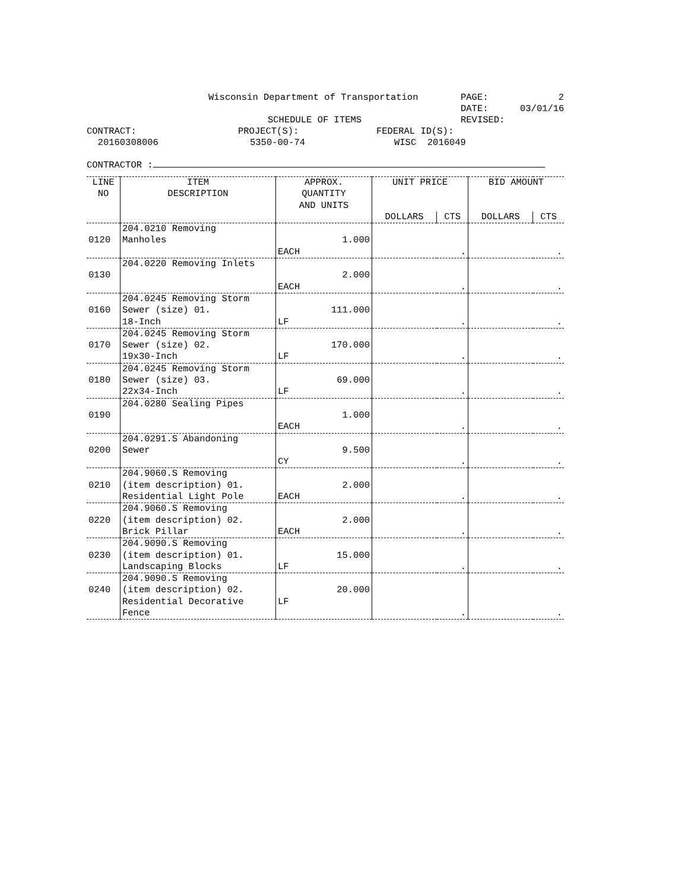Wisconsin Department of Transportation PAGE: 2
DATE: 03/01/16
SCHEDULE OF ITEMS REVISED:
CONTRACT: PROJECT(S): FEDERAL ID(S):
20160308006 5350-00-74 WISC 2016049
CONTRACTOR :
| LINE NO | ITEM DESCRIPTION | APPROX. QUANTITY AND UNITS | UNIT PRICE | | BID AMOUNT | |
| --- | --- | --- | --- | --- | --- | --- |
| | | | DOLLARS | CTS | DOLLARS | CTS |
| 0120 | 204.0210 Removing Manholes | 1.000 EACH | . | | . | |
| 0130 | 204.0220 Removing Inlets | 2.000 EACH | . | | . | |
| 0160 | 204.0245 Removing Storm Sewer (size) 01. 18-Inch | 111.000 LF | . | | . | |
| 0170 | 204.0245 Removing Storm Sewer (size) 02. 19x30-Inch | 170.000 LF | . | | . | |
| 0180 | 204.0245 Removing Storm Sewer (size) 03. 22x34-Inch | 69.000 LF | . | | . | |
| 0190 | 204.0280 Sealing Pipes | 1.000 EACH | . | | . | |
| 0200 | 204.0291.S Abandoning Sewer | 9.500 CY | . | | . | |
| 0210 | 204.9060.S Removing (item description) 01. Residential Light Pole | 2.000 EACH | . | | . | |
| 0220 | 204.9060.S Removing (item description) 02. Brick Pillar | 2.000 EACH | . | | . | |
| 0230 | 204.9090.S Removing (item description) 01. Landscaping Blocks | 15.000 LF | . | | . | |
| 0240 | 204.9090.S Removing (item description) 02. Residential Decorative Fence | 20.000 LF | . | | . | |